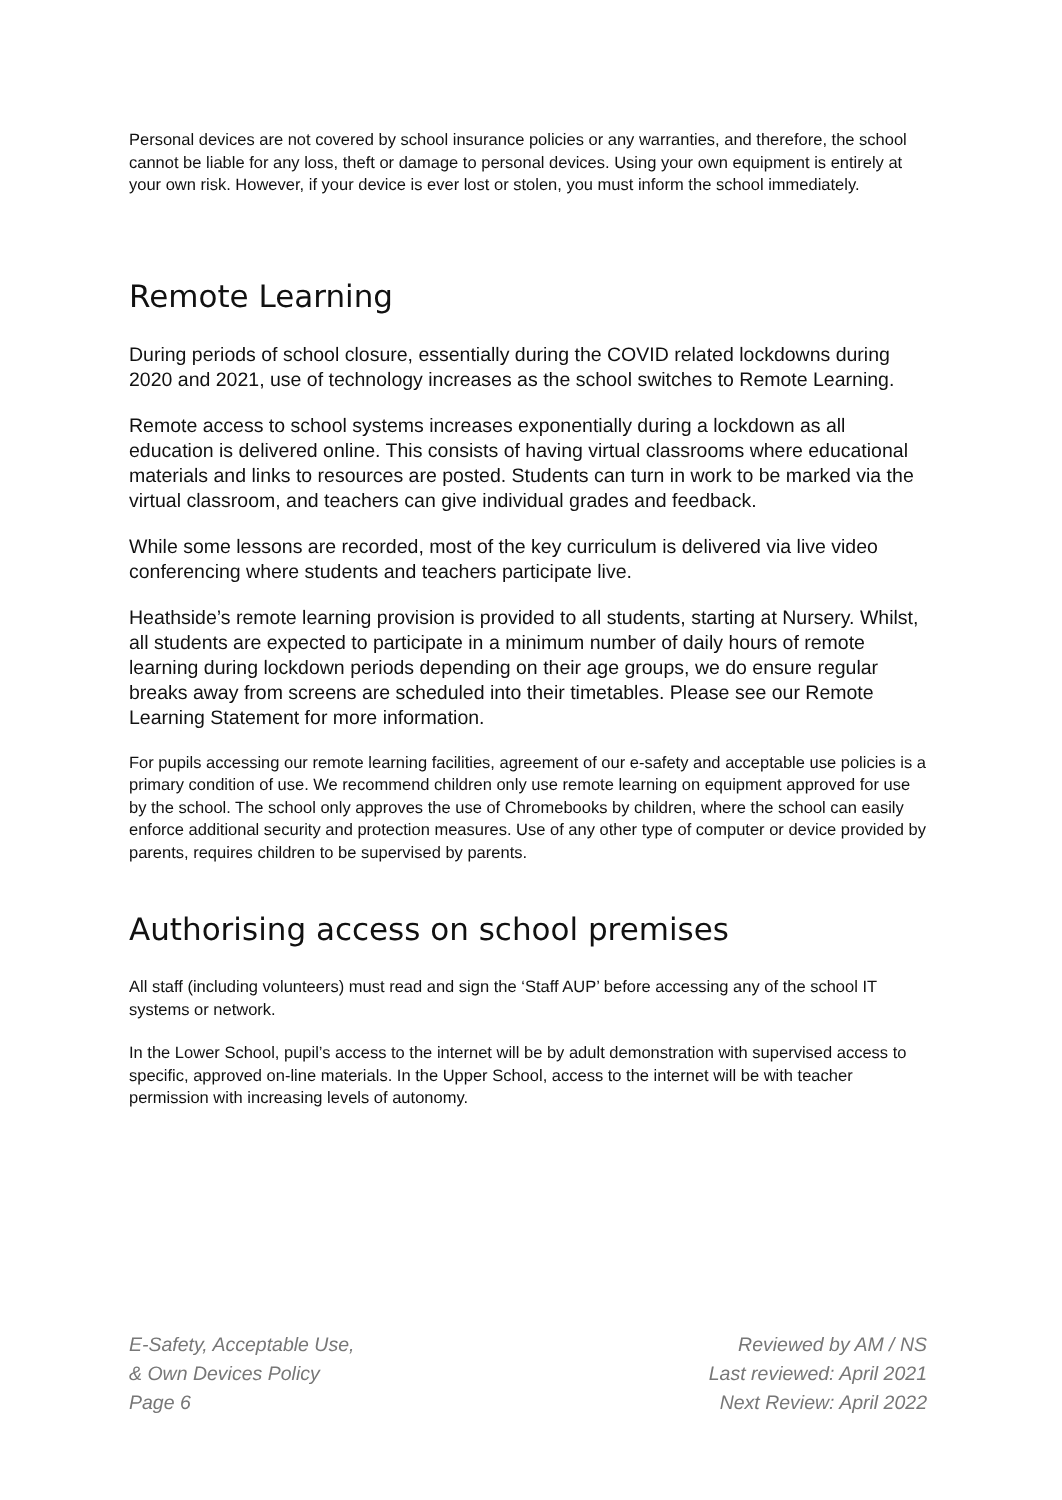Personal devices are not covered by school insurance policies or any warranties, and therefore, the school cannot be liable for any loss, theft or damage to personal devices. Using your own equipment is entirely at your own risk. However, if your device is ever lost or stolen, you must inform the school immediately.
Remote Learning
During periods of school closure, essentially during the COVID related lockdowns during 2020 and 2021, use of technology increases as the school switches to Remote Learning.
Remote access to school systems increases exponentially during a lockdown as all education is delivered online. This consists of having virtual classrooms where educational materials and links to resources are posted. Students can turn in work to be marked via the virtual classroom, and teachers can give individual grades and feedback.
While some lessons are recorded, most of the key curriculum is delivered via live video conferencing where students and teachers participate live.
Heathside’s remote learning provision is provided to all students, starting at Nursery. Whilst, all students are expected to participate in a minimum number of daily hours of remote learning during lockdown periods depending on their age groups, we do ensure regular breaks away from screens are scheduled into their timetables. Please see our Remote Learning Statement for more information.
For pupils accessing our remote learning facilities, agreement of our e-safety and acceptable use policies is a primary condition of use. We recommend children only use remote learning on equipment approved for use by the school. The school only approves the use of Chromebooks by children, where the school can easily enforce additional security and protection measures. Use of any other type of computer or device provided by parents, requires children to be supervised by parents.
Authorising access on school premises
All staff (including volunteers) must read and sign the ‘Staff AUP’ before accessing any of the school IT systems or network.
In the Lower School, pupil’s access to the internet will be by adult demonstration with supervised access to specific, approved on-line materials. In the Upper School, access to the internet will be with teacher permission with increasing levels of autonomy.
E-Safety, Acceptable Use,
& Own Devices Policy
Page 6
Reviewed by AM / NS
Last reviewed: April 2021
Next Review: April 2022